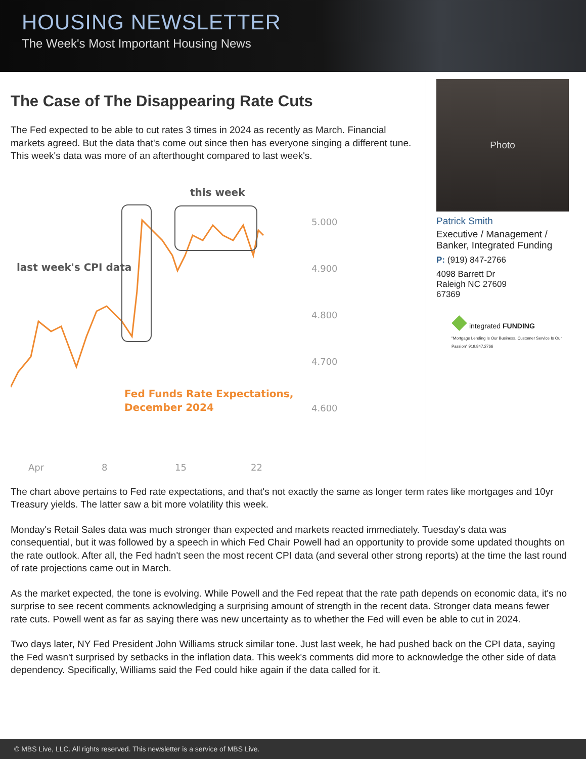HOUSING NEWSLETTER
The Week's Most Important Housing News
The Case of The Disappearing Rate Cuts
The Fed expected to be able to cut rates 3 times in 2024 as recently as March. Financial markets agreed. But the data that's come out since then has everyone singing a different tune. This week's data was more of an afterthought compared to last week's.
this week
last week's CPI data
5.000
4.900
4.800
4.700
4.600
Fed Funds Rate Expectations,
December 2024
Apr
8
15
22
Photo
Patrick Smith
Executive / Management / Banker, Integrated Funding
P: (919) 847-2766
4098 Barrett Dr
Raleigh NC 27609
67369
◆ integrated FUNDING
"Mortgage Lending Is Our Business, Customer Service Is Our Passion" 919.847.2766
The chart above pertains to Fed rate expectations, and that's not exactly the same as longer term rates like mortgages and 10yr Treasury yields. The latter saw a bit more volatility this week.
Monday's Retail Sales data was much stronger than expected and markets reacted immediately. Tuesday's data was consequential, but it was followed by a speech in which Fed Chair Powell had an opportunity to provide some updated thoughts on the rate outlook. After all, the Fed hadn't seen the most recent CPI data (and several other strong reports) at the time the last round of rate projections came out in March.
As the market expected, the tone is evolving. While Powell and the Fed repeat that the rate path depends on economic data, it's no surprise to see recent comments acknowledging a surprising amount of strength in the recent data. Stronger data means fewer rate cuts. Powell went as far as saying there was new uncertainty as to whether the Fed will even be able to cut in 2024.
Two days later, NY Fed President John Williams struck similar tone. Just last week, he had pushed back on the CPI data, saying the Fed wasn't surprised by setbacks in the inflation data. This week's comments did more to acknowledge the other side of data dependency. Specifically, Williams said the Fed could hike again if the data called for it.
© MBS Live, LLC. All rights reserved. This newsletter is a service of MBS Live.